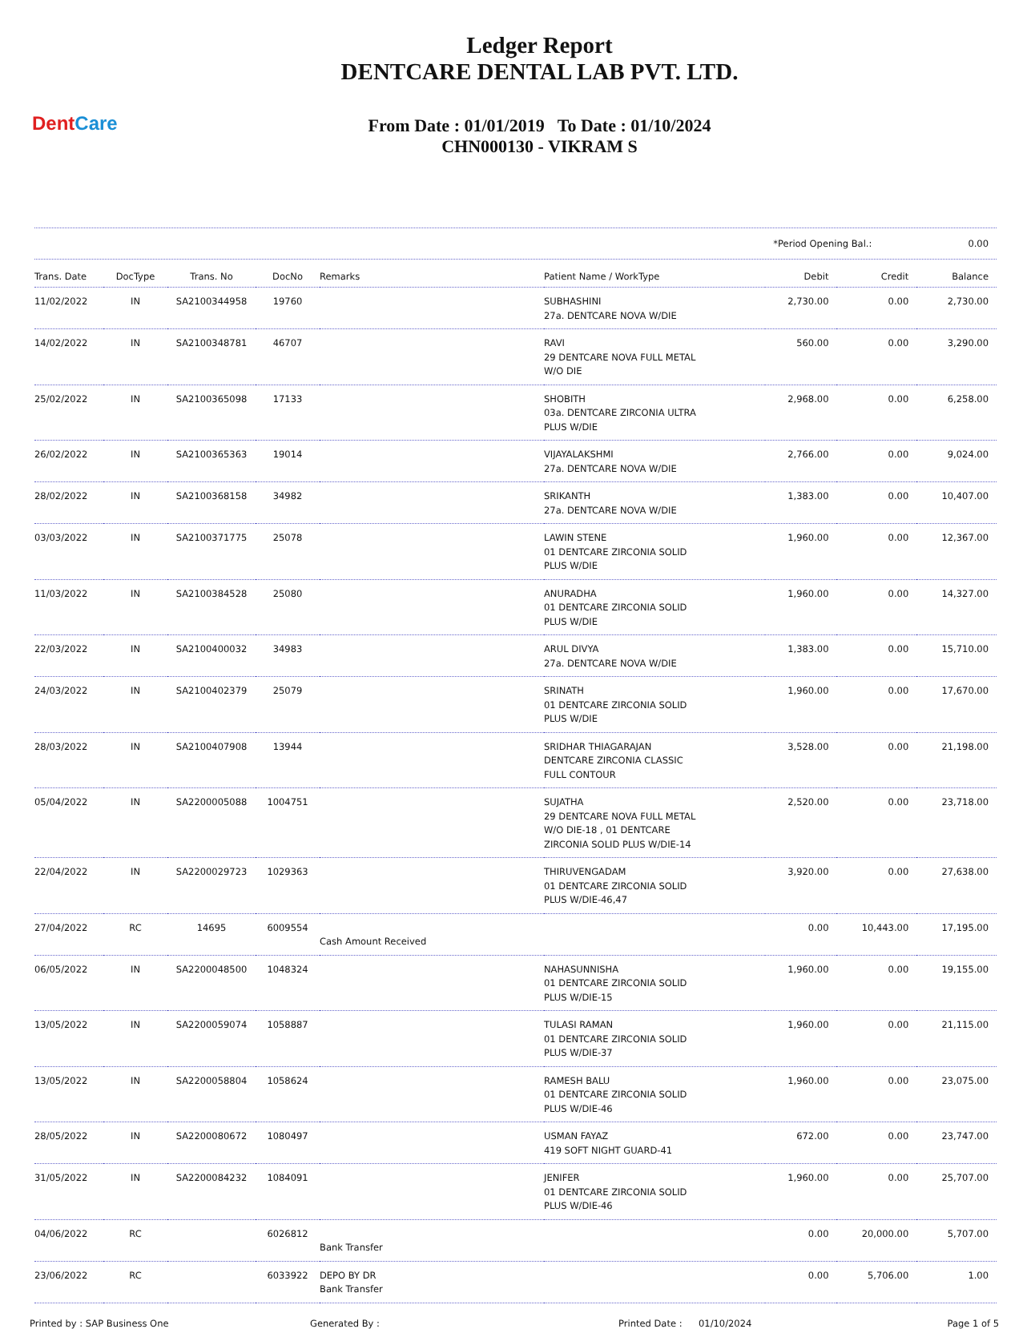DentCare
Ledger Report
DENTCARE DENTAL LAB PVT. LTD.
From Date : 01/01/2019 To Date : 01/10/2024
CHN000130 - VIKRAM S
*Period Opening Bal.: 0.00
| Trans. Date | DocType | Trans. No | DocNo | Remarks | Patient Name / WorkType | Debit | Credit | Balance |
| --- | --- | --- | --- | --- | --- | --- | --- | --- |
| 11/02/2022 | IN | SA2100344958 | 19760 | | SUBHASHINI 27a. DENTCARE NOVA W/DIE | 2,730.00 | 0.00 | 2,730.00 |
| 14/02/2022 | IN | SA2100348781 | 46707 | | RAVI 29 DENTCARE NOVA FULL METAL W/O DIE | 560.00 | 0.00 | 3,290.00 |
| 25/02/2022 | IN | SA2100365098 | 17133 | | SHOBITH 03a. DENTCARE ZIRCONIA ULTRA PLUS W/DIE | 2,968.00 | 0.00 | 6,258.00 |
| 26/02/2022 | IN | SA2100365363 | 19014 | | VIJAYALAKSHMI 27a. DENTCARE NOVA W/DIE | 2,766.00 | 0.00 | 9,024.00 |
| 28/02/2022 | IN | SA2100368158 | 34982 | | SRIKANTH 27a. DENTCARE NOVA W/DIE | 1,383.00 | 0.00 | 10,407.00 |
| 03/03/2022 | IN | SA2100371775 | 25078 | | LAWIN STENE 01 DENTCARE ZIRCONIA SOLID PLUS W/DIE | 1,960.00 | 0.00 | 12,367.00 |
| 11/03/2022 | IN | SA2100384528 | 25080 | | ANURADHA 01 DENTCARE ZIRCONIA SOLID PLUS W/DIE | 1,960.00 | 0.00 | 14,327.00 |
| 22/03/2022 | IN | SA2100400032 | 34983 | | ARUL DIVYA 27a. DENTCARE NOVA W/DIE | 1,383.00 | 0.00 | 15,710.00 |
| 24/03/2022 | IN | SA2100402379 | 25079 | | SRINATH 01 DENTCARE ZIRCONIA SOLID PLUS W/DIE | 1,960.00 | 0.00 | 17,670.00 |
| 28/03/2022 | IN | SA2100407908 | 13944 | | SRIDHAR THIAGARAJAN DENTCARE ZIRCONIA CLASSIC FULL CONTOUR | 3,528.00 | 0.00 | 21,198.00 |
| 05/04/2022 | IN | SA2200005088 | 1004751 | | SUJATHA 29 DENTCARE NOVA FULL METAL W/O DIE-18 , 01 DENTCARE ZIRCONIA SOLID PLUS W/DIE-14 | 2,520.00 | 0.00 | 23,718.00 |
| 22/04/2022 | IN | SA2200029723 | 1029363 | | THIRUVENGADAM 01 DENTCARE ZIRCONIA SOLID PLUS W/DIE-46,47 | 3,920.00 | 0.00 | 27,638.00 |
| 27/04/2022 | RC | 14695 | 6009554 | Cash Amount Received | | 0.00 | 10,443.00 | 17,195.00 |
| 06/05/2022 | IN | SA2200048500 | 1048324 | | NAHASUNNISHA 01 DENTCARE ZIRCONIA SOLID PLUS W/DIE-15 | 1,960.00 | 0.00 | 19,155.00 |
| 13/05/2022 | IN | SA2200059074 | 1058887 | | TULASI RAMAN 01 DENTCARE ZIRCONIA SOLID PLUS W/DIE-37 | 1,960.00 | 0.00 | 21,115.00 |
| 13/05/2022 | IN | SA2200058804 | 1058624 | | RAMESH BALU 01 DENTCARE ZIRCONIA SOLID PLUS W/DIE-46 | 1,960.00 | 0.00 | 23,075.00 |
| 28/05/2022 | IN | SA2200080672 | 1080497 | | USMAN FAYAZ 419 SOFT NIGHT GUARD-41 | 672.00 | 0.00 | 23,747.00 |
| 31/05/2022 | IN | SA2200084232 | 1084091 | | JENIFER 01 DENTCARE ZIRCONIA SOLID PLUS W/DIE-46 | 1,960.00 | 0.00 | 25,707.00 |
| 04/06/2022 | RC | | 6026812 | Bank Transfer | | 0.00 | 20,000.00 | 5,707.00 |
| 23/06/2022 | RC | | 6033922 | DEPO BY DR Bank Transfer | | 0.00 | 5,706.00 | 1.00 |
Printed by : SAP Business One Generated By : Printed Date : 01/10/2024 Page 1 of 5